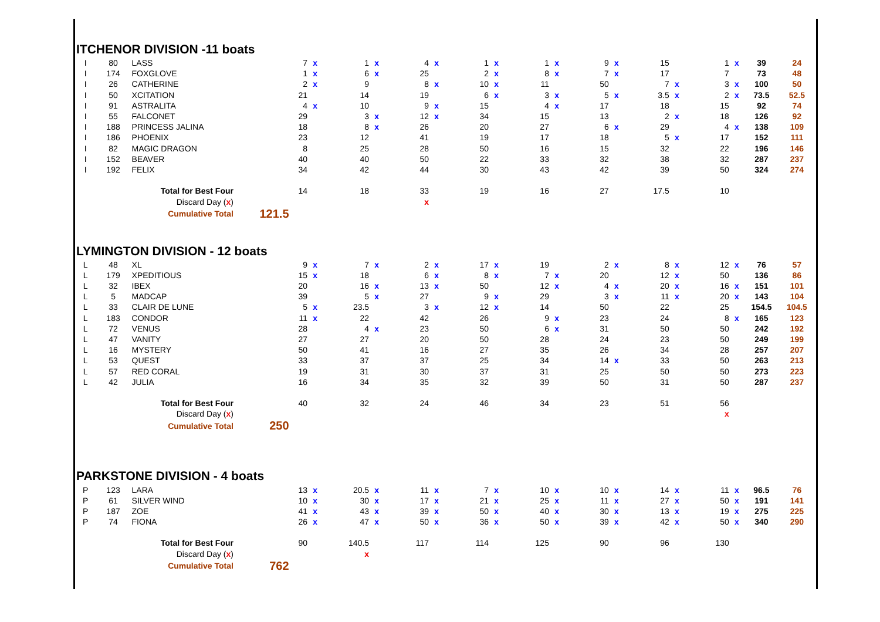ITCHENOR DIVISION -11 boats
| I | 80 | LASS | | 7 | x | 1 | x | 4 | x | 1 | x | 1 | x | 9 | x | 15 | | 1 | x | 39 | 24 |
| I | 174 | FOXGLOVE | | 1 | x | 6 | x | 25 | | 2 | x | 8 | x | 7 | x | 17 | | 7 | | 73 | 48 |
| I | 26 | CATHERINE | | 2 | x | 9 | | 8 | x | 10 | x | 11 | | 50 | | 7 | x | 3 | x | 100 | 50 |
| I | 50 | XCITATION | | 21 | | 14 | | 19 | | 6 | x | 3 | x | 5 | x | 3.5 | x | 2 | x | 73.5 | 52.5 |
| I | 91 | ASTRALITA | | 4 | x | 10 | | 9 | x | 15 | | 4 | x | 17 | | 18 | | 15 | | 92 | 74 |
| I | 55 | FALCONET | | 29 | | 3 | x | 12 | x | 34 | | 15 | | 13 | | 2 | x | 18 | | 126 | 92 |
| I | 188 | PRINCESS JALINA | | 18 | | 8 | x | 26 | | 20 | | 27 | | 6 | x | 29 | | 4 | x | 138 | 109 |
| I | 186 | PHOENIX | | 23 | | 12 | | 41 | | 19 | | 17 | | 18 | | 5 | x | 17 | | 152 | 111 |
| I | 82 | MAGIC DRAGON | | 8 | | 25 | | 28 | | 50 | | 16 | | 15 | | 32 | | 22 | | 196 | 146 |
| I | 152 | BEAVER | | 40 | | 40 | | 50 | | 22 | | 33 | | 32 | | 38 | | 32 | | 287 | 237 |
| I | 192 | FELIX | | 34 | | 42 | | 44 | | 30 | | 43 | | 42 | | 39 | | 50 | | 324 | 274 |
| | | Total for Best Four | | 14 | | 18 | | 33 | | 19 | | 16 | | 27 | | 17.5 | | 10 | | | |
| | | Discard Day ( x ) | | | | | | x | | | | | | | | | | | | | |
| | | Cumulative Total | 121.5 | | | | | | | | | | | | | | | | | | |
LYMINGTON DIVISION - 12 boats
| L | 48 | XL | | 9 | x | 7 | x | 2 | x | 17 | x | 19 | | 2 | x | 8 | x | 12 | x | 76 | 57 |
| L | 179 | XPEDITIOUS | | 15 | x | 18 | | 6 | x | 8 | x | 7 | x | 20 | | 12 | x | 50 | | 136 | 86 |
| L | 32 | IBEX | | 20 | | 16 | x | 13 | x | 50 | | 12 | x | 4 | x | 20 | x | 16 | x | 151 | 101 |
| L | 5 | MADCAP | | 39 | | 5 | x | 27 | | 9 | x | 29 | | 3 | x | 11 | x | 20 | x | 143 | 104 |
| L | 33 | CLAIR DE LUNE | | 5 | x | 23.5 | | 3 | x | 12 | x | 14 | | 50 | | 22 | | 25 | | 154.5 | 104.5 |
| L | 183 | CONDOR | | 11 | x | 22 | | 42 | | 26 | | 9 | x | 23 | | 24 | | 8 | x | 165 | 123 |
| L | 72 | VENUS | | 28 | | 4 | x | 23 | | 50 | | 6 | x | 31 | | 50 | | 50 | | 242 | 192 |
| L | 47 | VANITY | | 27 | | 27 | | 20 | | 50 | | 28 | | 24 | | 23 | | 50 | | 249 | 199 |
| L | 16 | MYSTERY | | 50 | | 41 | | 16 | | 27 | | 35 | | 26 | | 34 | | 28 | | 257 | 207 |
| L | 53 | QUEST | | 33 | | 37 | | 37 | | 25 | | 34 | | 14 | x | 33 | | 50 | | 263 | 213 |
| L | 57 | RED CORAL | | 19 | | 31 | | 30 | | 37 | | 31 | | 25 | | 50 | | 50 | | 273 | 223 |
| L | 42 | JULIA | | 16 | | 34 | | 35 | | 32 | | 39 | | 50 | | 31 | | 50 | | 287 | 237 |
| | | Total for Best Four | | 40 | | 32 | | 24 | | 46 | | 34 | | 23 | | 51 | | 56 | | | |
| | | Discard Day ( x ) | | | | | | | | | | | | | | | | x | | | |
| | | Cumulative Total | 250 | | | | | | | | | | | | | | | | | | |
PARKSTONE DIVISION - 4 boats
| P | 123 | LARA | | 13 | x | 20.5 | x | 11 | x | 7 | x | 10 | x | 10 | x | 14 | x | 11 | x | 96.5 | 76 |
| P | 61 | SILVER WIND | | 10 | x | 30 | x | 17 | x | 21 | x | 25 | x | 11 | x | 27 | x | 50 | x | 191 | 141 |
| P | 187 | ZOE | | 41 | x | 43 | x | 39 | x | 50 | x | 40 | x | 30 | x | 13 | x | 19 | x | 275 | 225 |
| P | 74 | FIONA | | 26 | x | 47 | x | 50 | x | 36 | x | 50 | x | 39 | x | 42 | x | 50 | x | 340 | 290 |
| | | Total for Best Four | | 90 | | 140.5 | | 117 | | 114 | | 125 | | 90 | | 96 | | 130 | | | |
| | | Discard Day ( x ) | | | | x | | | | | | | | | | | | | | | |
| | | Cumulative Total | 762 | | | | | | | | | | | | | | | | | | |